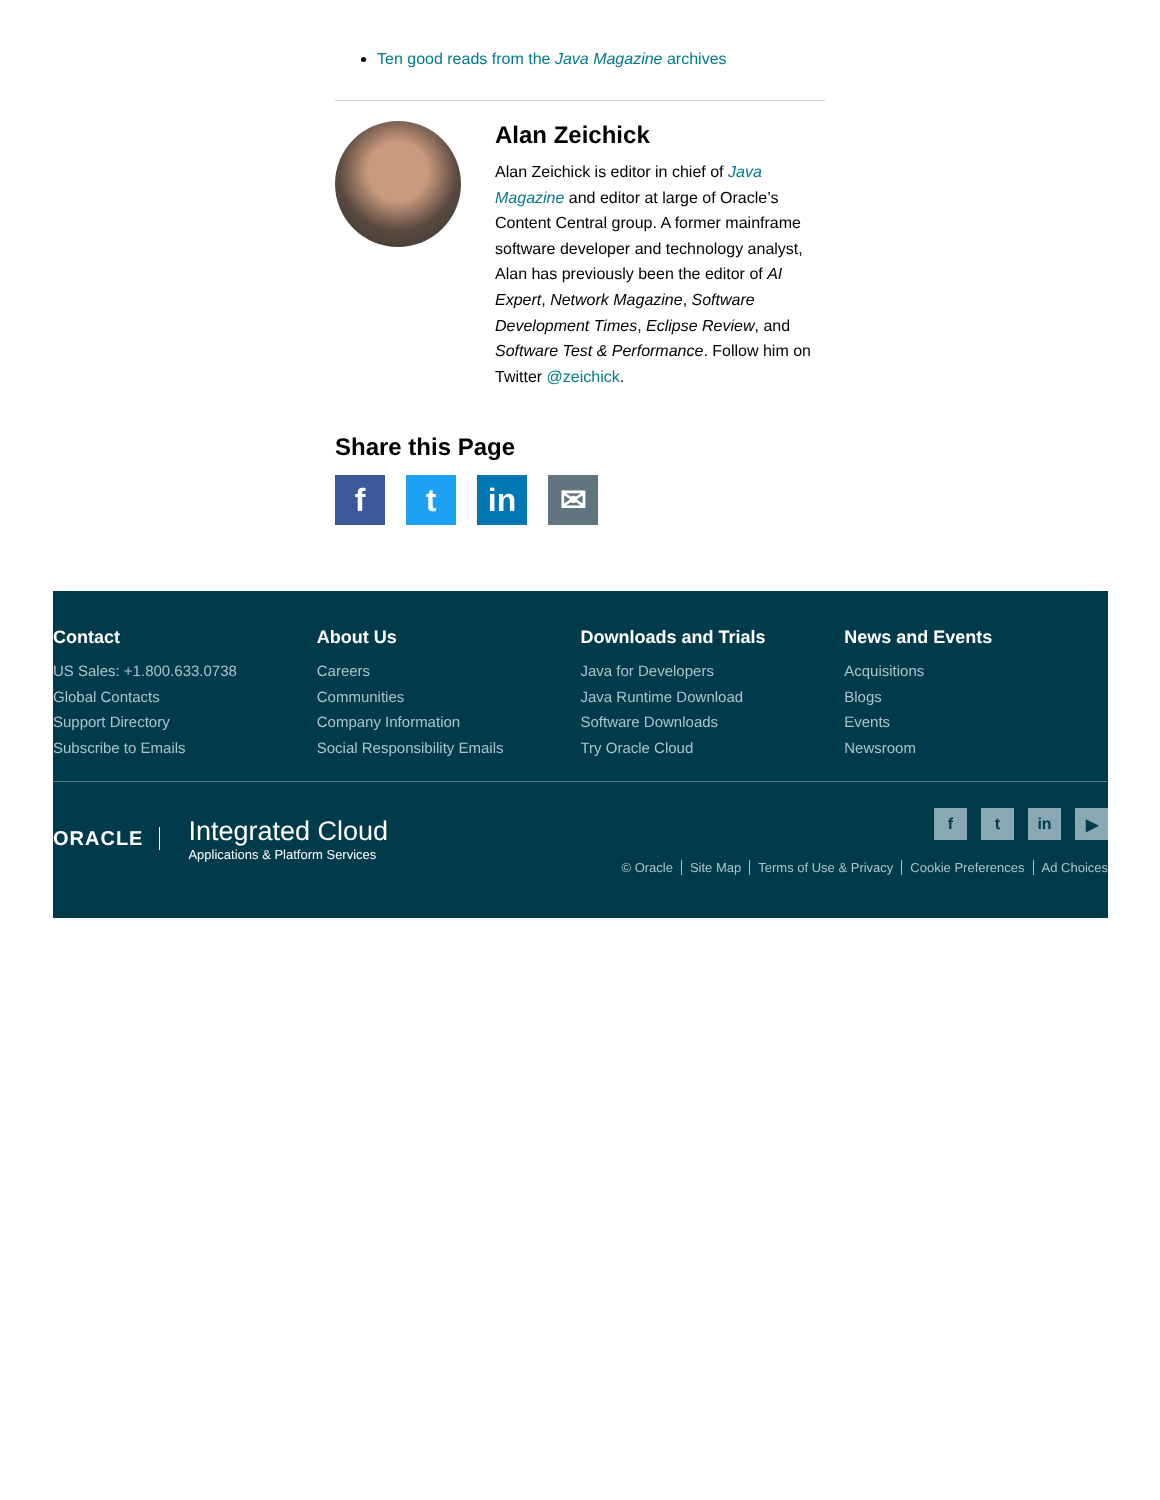Ten good reads from the Java Magazine archives
Alan Zeichick
Alan Zeichick is editor in chief of Java Magazine and editor at large of Oracle’s Content Central group. A former mainframe software developer and technology analyst, Alan has previously been the editor of AI Expert, Network Magazine, Software Development Times, Eclipse Review, and Software Test & Performance. Follow him on Twitter @zeichick.
Share this Page
ft in ✉
Contact
US Sales: +1.800.633.0738
Global Contacts
Support Directory
Subscribe to Emails
About Us
Careers
Communities
Company Information
Social Responsibility Emails
Downloads and Trials
Java for Developers
Java Runtime Download
Software Downloads
Try Oracle Cloud
News and Events
Acquisitions
Blogs
Events
Newsroom
ORACLE
Integrated Cloud
Applications & Platform Services
f t in ▶
© Oracle Site Map Terms of Use & Privacy Cookie Preferences Ad Choices